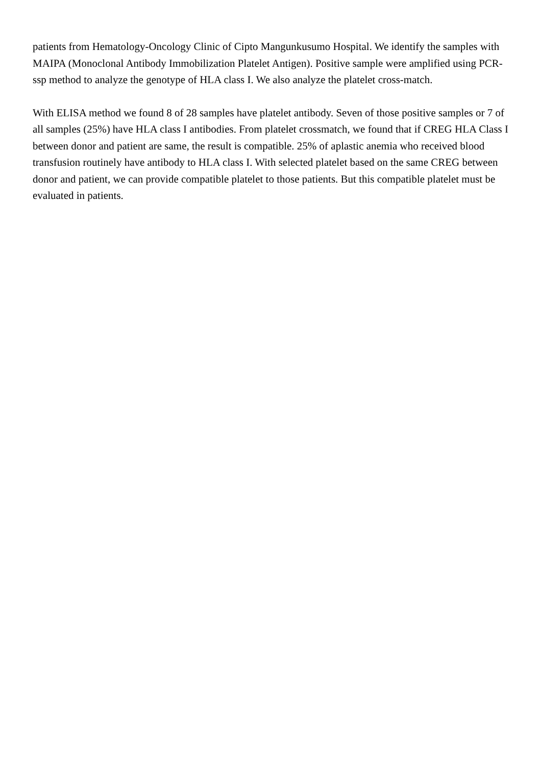patients from Hematology-Oncology Clinic of Cipto Mangunkusumo Hospital. We identify the samples with MAIPA (Monoclonal Antibody Immobilization Platelet Antigen). Positive sample were amplified using PCR-ssp method to analyze the genotype of HLA class I. We also analyze the platelet cross-match.
With ELISA method we found 8 of 28 samples have platelet antibody. Seven of those positive samples or 7 of all samples (25%) have HLA class I antibodies. From platelet crossmatch, we found that if CREG HLA Class I between donor and patient are same, the result is compatible. 25% of aplastic anemia who received blood transfusion routinely have antibody to HLA class I. With selected platelet based on the same CREG between donor and patient, we can provide compatible platelet to those patients. But this compatible platelet must be evaluated in patients.